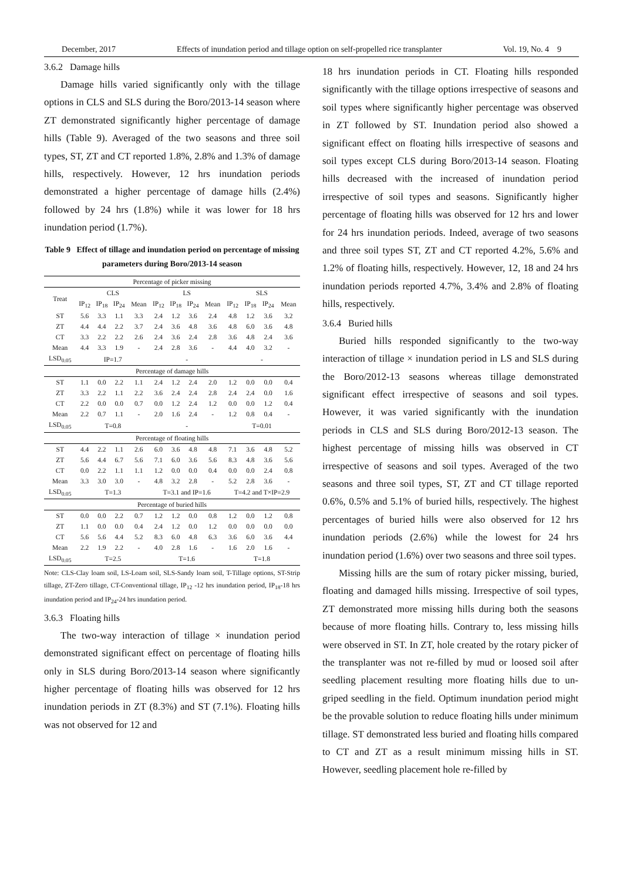December, 2017 Effects of inundation period and tillage option on self-propelled rice transplanter Vol. 19, No. 4 9
3.6.2 Damage hills
Damage hills varied significantly only with the tillage options in CLS and SLS during the Boro/2013-14 season where ZT demonstrated significantly higher percentage of damage hills (Table 9). Averaged of the two seasons and three soil types, ST, ZT and CT reported 1.8%, 2.8% and 1.3% of damage hills, respectively. However, 12 hrs inundation periods demonstrated a higher percentage of damage hills (2.4%) followed by 24 hrs (1.8%) while it was lower for 18 hrs inundation period (1.7%).
Table 9 Effect of tillage and inundation period on percentage of missing parameters during Boro/2013-14 season
| Percentage of picker missing | | | | | | | | | | | | |
| Treat | CLS | | | | LS | | | | SLS | | | |
| | IP<sub>12</sub> | IP<sub>18</sub> | IP<sub>24</sub> | Mean | IP<sub>12</sub> | IP<sub>18</sub> | IP<sub>24</sub> | Mean | IP<sub>12</sub> | IP<sub>18</sub> | IP<sub>24</sub> | Mean |
| ST | 5.6 | 3.3 | 1.1 | 3.3 | 2.4 | 1.2 | 3.6 | 2.4 | 4.8 | 1.2 | 3.6 | 3.2 |
| ZT | 4.4 | 4.4 | 2.2 | 3.7 | 2.4 | 3.6 | 4.8 | 3.6 | 4.8 | 6.0 | 3.6 | 4.8 |
| CT | 3.3 | 2.2 | 2.2 | 2.6 | 2.4 | 3.6 | 2.4 | 2.8 | 3.6 | 4.8 | 2.4 | 3.6 |
| Mean | 4.4 | 3.3 | 1.9 | - | 2.4 | 2.8 | 3.6 | - | 4.4 | 4.0 | 3.2 | - |
| LSD<sub>0.05</sub> | IP=1.7 | | | | - | | | | - | | | |
| Percentage of damage hills | | | | | | | | | | | | |
| ST | 1.1 | 0.0 | 2.2 | 1.1 | 2.4 | 1.2 | 2.4 | 2.0 | 1.2 | 0.0 | 0.0 | 0.4 |
| ZT | 3.3 | 2.2 | 1.1 | 2.2 | 3.6 | 2.4 | 2.4 | 2.8 | 2.4 | 2.4 | 0.0 | 1.6 |
| CT | 2.2 | 0.0 | 0.0 | 0.7 | 0.0 | 1.2 | 2.4 | 1.2 | 0.0 | 0.0 | 1.2 | 0.4 |
| Mean | 2.2 | 0.7 | 1.1 | - | 2.0 | 1.6 | 2.4 | - | 1.2 | 0.8 | 0.4 | - |
| LSD<sub>0.05</sub> | T=0.8 | | | | - | | | | T=0.01 | | | |
| Percentage of floating hills | | | | | | | | | | | | |
| ST | 4.4 | 2.2 | 1.1 | 2.6 | 6.0 | 3.6 | 4.8 | 4.8 | 7.1 | 3.6 | 4.8 | 5.2 |
| ZT | 5.6 | 4.4 | 6.7 | 5.6 | 7.1 | 6.0 | 3.6 | 5.6 | 8.3 | 4.8 | 3.6 | 5.6 |
| CT | 0.0 | 2.2 | 1.1 | 1.1 | 1.2 | 0.0 | 0.0 | 0.4 | 0.0 | 0.0 | 2.4 | 0.8 |
| Mean | 3.3 | 3.0 | 3.0 | - | 4.8 | 3.2 | 2.8 | - | 5.2 | 2.8 | 3.6 | - |
| LSD<sub>0.05</sub> | T=1.3 | | | | T=3.1 and IP=1.6 | | | | T=4.2 and T×IP=2.9 | | | |
| Percentage of buried hills | | | | | | | | | | | | |
| ST | 0.0 | 0.0 | 2.2 | 0.7 | 1.2 | 1.2 | 0.0 | 0.8 | 1.2 | 0.0 | 1.2 | 0.8 |
| ZT | 1.1 | 0.0 | 0.0 | 0.4 | 2.4 | 1.2 | 0.0 | 1.2 | 0.0 | 0.0 | 0.0 | 0.0 |
| CT | 5.6 | 5.6 | 4.4 | 5.2 | 8.3 | 6.0 | 4.8 | 6.3 | 3.6 | 6.0 | 3.6 | 4.4 |
| Mean | 2.2 | 1.9 | 2.2 | - | 4.0 | 2.8 | 1.6 | - | 1.6 | 2.0 | 1.6 | - |
| LSD<sub>0.05</sub> | T=2.5 | | | | T=1.6 | | | | T=1.8 | | | |
Note: CLS-Clay loam soil, LS-Loam soil, SLS-Sandy loam soil, T-Tillage options, ST-Strip tillage, ZT-Zero tillage, CT-Conventional tillage, IP<sub>12</sub> -12 hrs inundation period, IP<sub>18</sub>-18 hrs inundation period and IP<sub>24</sub>-24 hrs inundation period.
3.6.3 Floating hills
The two-way interaction of tillage × inundation period demonstrated significant effect on percentage of floating hills only in SLS during Boro/2013-14 season where significantly higher percentage of floating hills was observed for 12 hrs inundation periods in ZT (8.3%) and ST (7.1%). Floating hills was not observed for 12 and
18 hrs inundation periods in CT. Floating hills responded significantly with the tillage options irrespective of seasons and soil types where significantly higher percentage was observed in ZT followed by ST. Inundation period also showed a significant effect on floating hills irrespective of seasons and soil types except CLS during Boro/2013-14 season. Floating hills decreased with the increased of inundation period irrespective of soil types and seasons. Significantly higher percentage of floating hills was observed for 12 hrs and lower for 24 hrs inundation periods. Indeed, average of two seasons and three soil types ST, ZT and CT reported 4.2%, 5.6% and 1.2% of floating hills, respectively. However, 12, 18 and 24 hrs inundation periods reported 4.7%, 3.4% and 2.8% of floating hills, respectively.
3.6.4 Buried hills
Buried hills responded significantly to the two-way interaction of tillage × inundation period in LS and SLS during the Boro/2012-13 seasons whereas tillage demonstrated significant effect irrespective of seasons and soil types. However, it was varied significantly with the inundation periods in CLS and SLS during Boro/2012-13 season. The highest percentage of missing hills was observed in CT irrespective of seasons and soil types. Averaged of the two seasons and three soil types, ST, ZT and CT tillage reported 0.6%, 0.5% and 5.1% of buried hills, respectively. The highest percentages of buried hills were also observed for 12 hrs inundation periods (2.6%) while the lowest for 24 hrs inundation period (1.6%) over two seasons and three soil types.
Missing hills are the sum of rotary picker missing, buried, floating and damaged hills missing. Irrespective of soil types, ZT demonstrated more missing hills during both the seasons because of more floating hills. Contrary to, less missing hills were observed in ST. In ZT, hole created by the rotary picker of the transplanter was not re-filled by mud or loosed soil after seedling placement resulting more floating hills due to un-griped seedling in the field. Optimum inundation period might be the provable solution to reduce floating hills under minimum tillage. ST demonstrated less buried and floating hills compared to CT and ZT as a result minimum missing hills in ST. However, seedling placement hole re-filled by